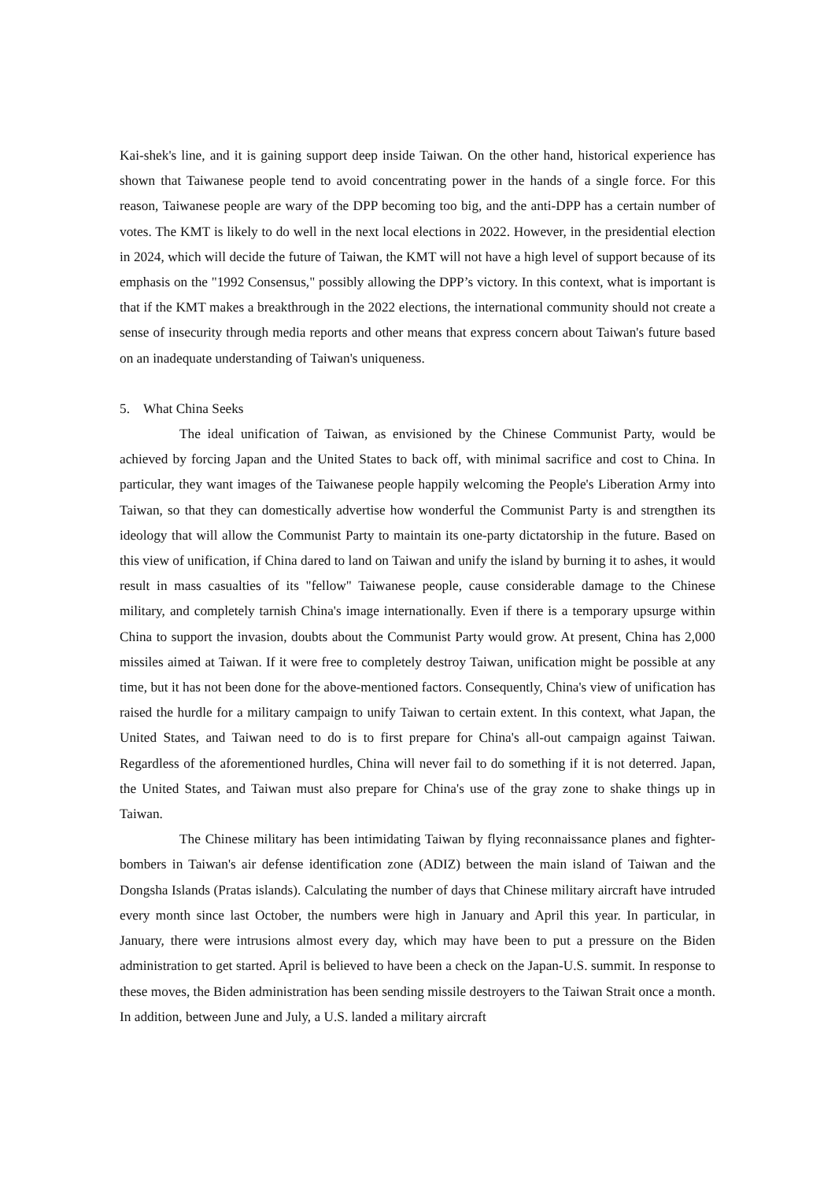Kai-shek's line, and it is gaining support deep inside Taiwan. On the other hand, historical experience has shown that Taiwanese people tend to avoid concentrating power in the hands of a single force. For this reason, Taiwanese people are wary of the DPP becoming too big, and the anti-DPP has a certain number of votes. The KMT is likely to do well in the next local elections in 2022. However, in the presidential election in 2024, which will decide the future of Taiwan, the KMT will not have a high level of support because of its emphasis on the "1992 Consensus," possibly allowing the DPP’s victory. In this context, what is important is that if the KMT makes a breakthrough in the 2022 elections, the international community should not create a sense of insecurity through media reports and other means that express concern about Taiwan's future based on an inadequate understanding of Taiwan's uniqueness.
5. What China Seeks
The ideal unification of Taiwan, as envisioned by the Chinese Communist Party, would be achieved by forcing Japan and the United States to back off, with minimal sacrifice and cost to China. In particular, they want images of the Taiwanese people happily welcoming the People's Liberation Army into Taiwan, so that they can domestically advertise how wonderful the Communist Party is and strengthen its ideology that will allow the Communist Party to maintain its one-party dictatorship in the future. Based on this view of unification, if China dared to land on Taiwan and unify the island by burning it to ashes, it would result in mass casualties of its "fellow" Taiwanese people, cause considerable damage to the Chinese military, and completely tarnish China's image internationally. Even if there is a temporary upsurge within China to support the invasion, doubts about the Communist Party would grow. At present, China has 2,000 missiles aimed at Taiwan. If it were free to completely destroy Taiwan, unification might be possible at any time, but it has not been done for the above-mentioned factors. Consequently, China's view of unification has raised the hurdle for a military campaign to unify Taiwan to certain extent. In this context, what Japan, the United States, and Taiwan need to do is to first prepare for China's all-out campaign against Taiwan. Regardless of the aforementioned hurdles, China will never fail to do something if it is not deterred. Japan, the United States, and Taiwan must also prepare for China's use of the gray zone to shake things up in Taiwan.
The Chinese military has been intimidating Taiwan by flying reconnaissance planes and fighter-bombers in Taiwan's air defense identification zone (ADIZ) between the main island of Taiwan and the Dongsha Islands (Pratas islands). Calculating the number of days that Chinese military aircraft have intruded every month since last October, the numbers were high in January and April this year. In particular, in January, there were intrusions almost every day, which may have been to put a pressure on the Biden administration to get started. April is believed to have been a check on the Japan-U.S. summit. In response to these moves, the Biden administration has been sending missile destroyers to the Taiwan Strait once a month. In addition, between June and July, a U.S. landed a military aircraft